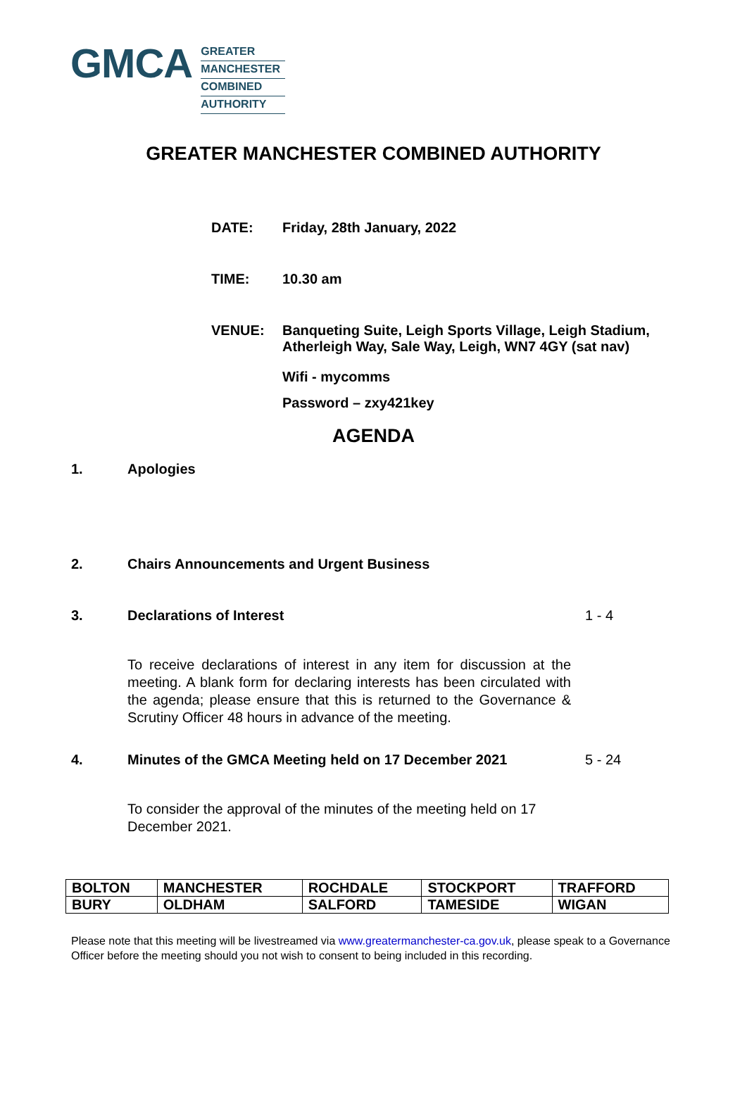GMCA
GREATER
MANCHESTER
COMBINED
AUTHORITY
GREATER MANCHESTER COMBINED AUTHORITY
DATE: Friday, 28th January, 2022
TIME: 10.30 am
VENUE: Banqueting Suite, Leigh Sports Village, Leigh Stadium,
Atherleigh Way, Sale Way, Leigh, WN7 4GY (sat nav)
Wifi - mycomms
Password – zxy421key
AGENDA
1. Apologies
2. Chairs Announcements and Urgent Business
3. Declarations of Interest 1 - 4
To receive declarations of interest in any item for discussion at the meeting. A blank form for declaring interests has been circulated with the agenda; please ensure that this is returned to the Governance & Scrutiny Officer 48 hours in advance of the meeting.
4. Minutes of the GMCA Meeting held on 17 December 2021
5 - 24
To consider the approval of the minutes of the meeting held on 17 December 2021.
| BOLTON | MANCHESTER | ROCHDALE | STOCKPORT | TRAFFORD |
| BURY | OLDHAM | SALFORD | TAMESIDE | WIGAN |
Please note that this meeting will be livestreamed via www.greatermanchester-ca.gov.uk, please speak to a Governance Officer before the meeting should you not wish to consent to being included in this recording.